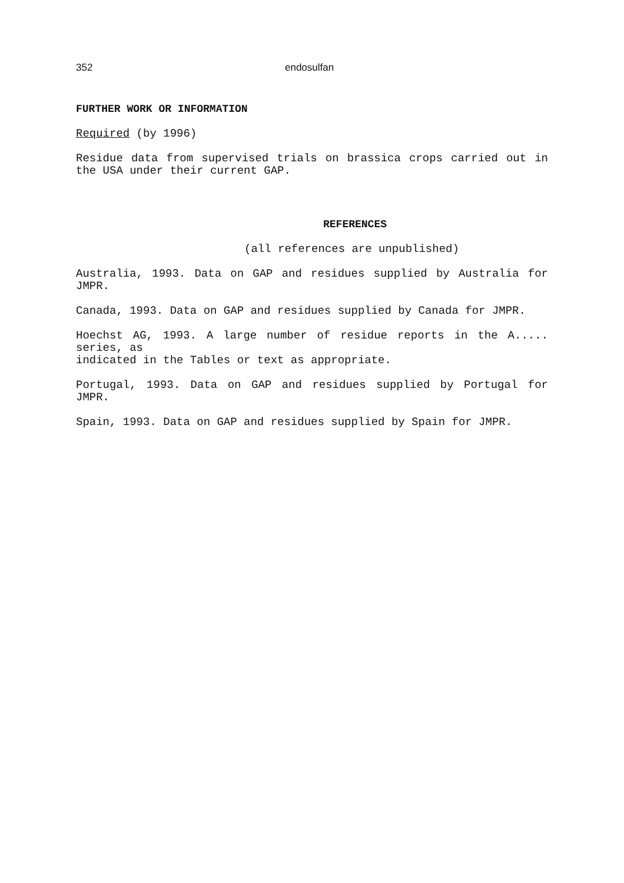352 endosulfan
FURTHER WORK OR INFORMATION
Required (by 1996)
Residue data from supervised trials on brassica crops carried out in the USA under their current GAP.
REFERENCES
(all references are unpublished)
Australia, 1993. Data on GAP and residues supplied by Australia for JMPR.
Canada, 1993. Data on GAP and residues supplied by Canada for JMPR.
Hoechst AG, 1993. A large number of residue reports in the A..... series, as
indicated in the Tables or text as appropriate.
Portugal, 1993. Data on GAP and residues supplied by Portugal for JMPR.
Spain, 1993. Data on GAP and residues supplied by Spain for JMPR.